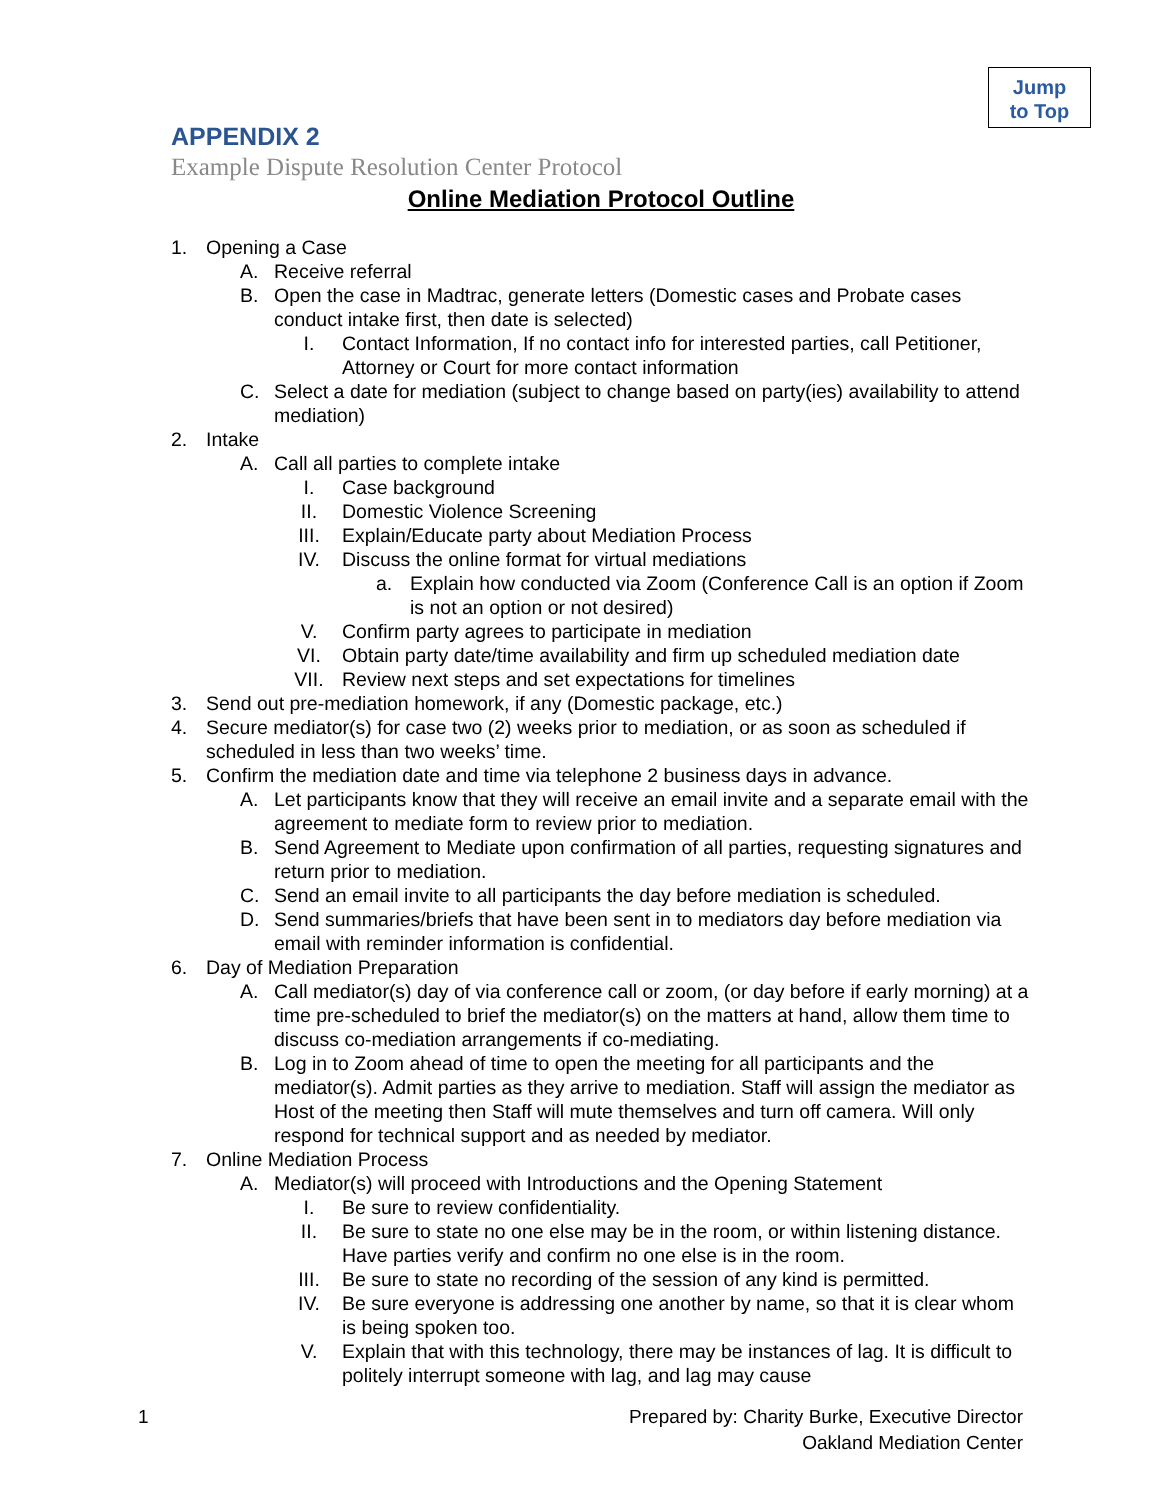Jump
to Top
APPENDIX 2
Example Dispute Resolution Center Protocol
Online Mediation Protocol Outline
1. Opening a Case
A. Receive referral
B. Open the case in Madtrac, generate letters (Domestic cases and Probate cases conduct intake first, then date is selected)
I. Contact Information, If no contact info for interested parties, call Petitioner, Attorney or Court for more contact information
C. Select a date for mediation (subject to change based on party(ies) availability to attend mediation)
2. Intake
A. Call all parties to complete intake
I. Case background
II. Domestic Violence Screening
III. Explain/Educate party about Mediation Process
IV. Discuss the online format for virtual mediations
a. Explain how conducted via Zoom (Conference Call is an option if Zoom is not an option or not desired)
V. Confirm party agrees to participate in mediation
VI. Obtain party date/time availability and firm up scheduled mediation date
VII. Review next steps and set expectations for timelines
3. Send out pre-mediation homework, if any (Domestic package, etc.)
4. Secure mediator(s) for case two (2) weeks prior to mediation, or as soon as scheduled if scheduled in less than two weeks’ time.
5. Confirm the mediation date and time via telephone 2 business days in advance.
A. Let participants know that they will receive an email invite and a separate email with the agreement to mediate form to review prior to mediation.
B. Send Agreement to Mediate upon confirmation of all parties, requesting signatures and return prior to mediation.
C. Send an email invite to all participants the day before mediation is scheduled.
D. Send summaries/briefs that have been sent in to mediators day before mediation via email with reminder information is confidential.
6. Day of Mediation Preparation
A. Call mediator(s) day of via conference call or zoom, (or day before if early morning) at a time pre-scheduled to brief the mediator(s) on the matters at hand, allow them time to discuss co-mediation arrangements if co-mediating.
B. Log in to Zoom ahead of time to open the meeting for all participants and the mediator(s). Admit parties as they arrive to mediation. Staff will assign the mediator as Host of the meeting then Staff will mute themselves and turn off camera. Will only respond for technical support and as needed by mediator.
7. Online Mediation Process
A. Mediator(s) will proceed with Introductions and the Opening Statement
I. Be sure to review confidentiality.
II. Be sure to state no one else may be in the room, or within listening distance. Have parties verify and confirm no one else is in the room.
III. Be sure to state no recording of the session of any kind is permitted.
IV. Be sure everyone is addressing one another by name, so that it is clear whom is being spoken too.
V. Explain that with this technology, there may be instances of lag. It is difficult to politely interrupt someone with lag, and lag may cause
1
Prepared by: Charity Burke, Executive Director
Oakland Mediation Center